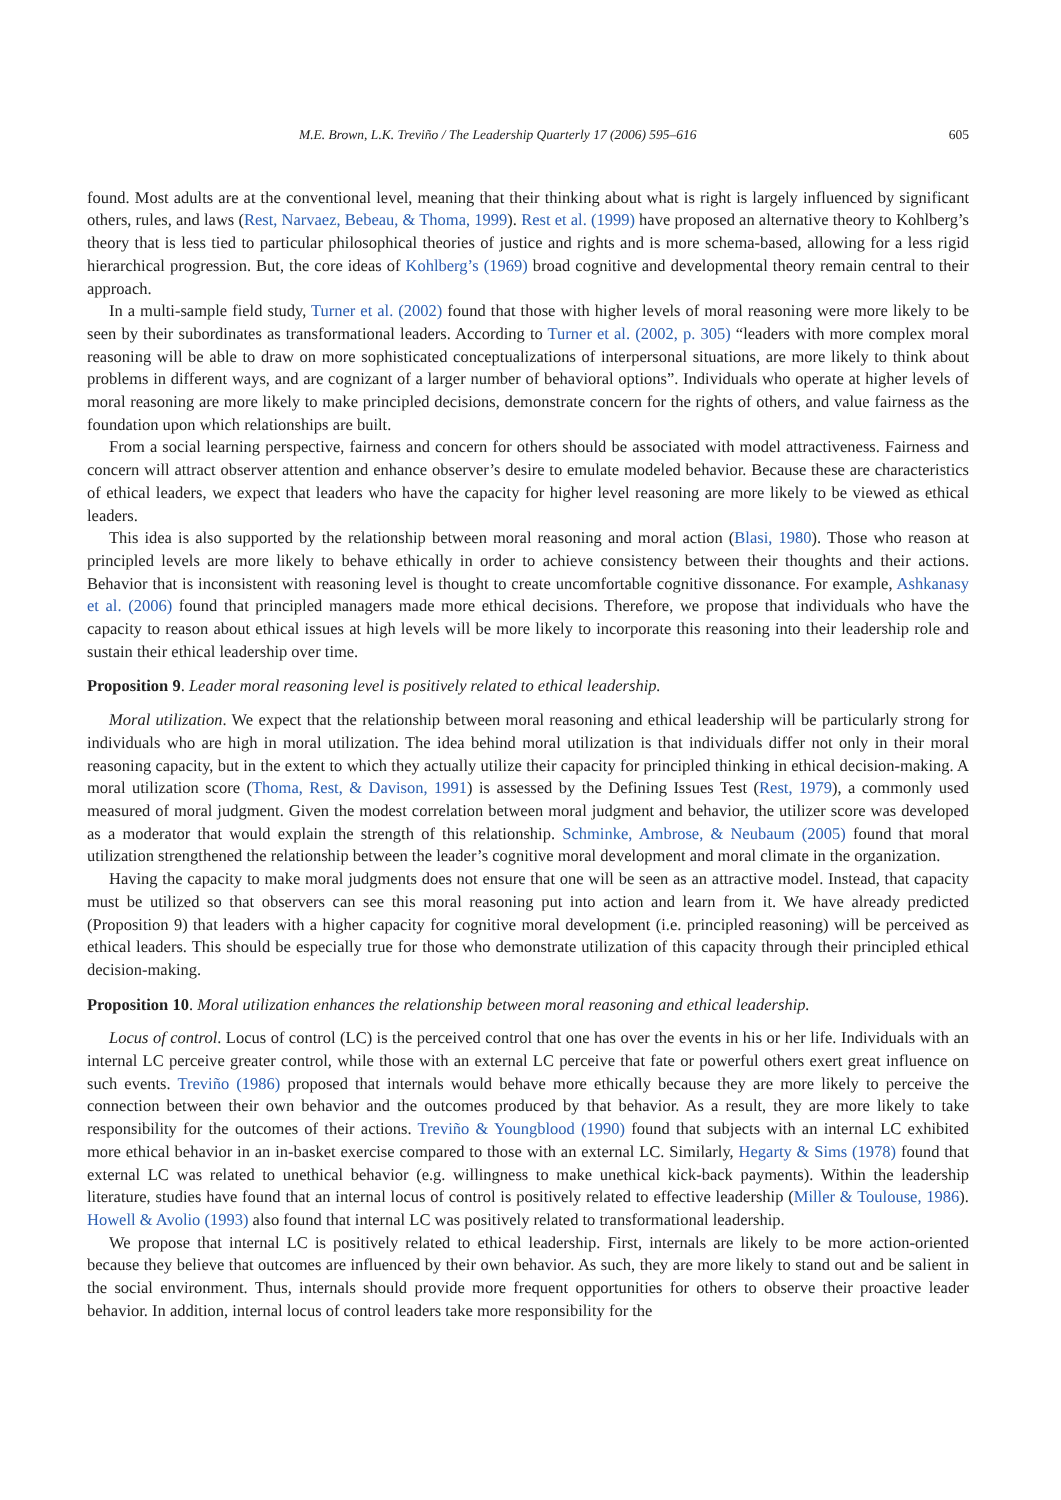M.E. Brown, L.K. Treviño / The Leadership Quarterly 17 (2006) 595–616 605
found. Most adults are at the conventional level, meaning that their thinking about what is right is largely influenced by significant others, rules, and laws (Rest, Narvaez, Bebeau, & Thoma, 1999). Rest et al. (1999) have proposed an alternative theory to Kohlberg’s theory that is less tied to particular philosophical theories of justice and rights and is more schema-based, allowing for a less rigid hierarchical progression. But, the core ideas of Kohlberg’s (1969) broad cognitive and developmental theory remain central to their approach.
In a multi-sample field study, Turner et al. (2002) found that those with higher levels of moral reasoning were more likely to be seen by their subordinates as transformational leaders. According to Turner et al. (2002, p. 305) “leaders with more complex moral reasoning will be able to draw on more sophisticated conceptualizations of interpersonal situations, are more likely to think about problems in different ways, and are cognizant of a larger number of behavioral options”. Individuals who operate at higher levels of moral reasoning are more likely to make principled decisions, demonstrate concern for the rights of others, and value fairness as the foundation upon which relationships are built.
From a social learning perspective, fairness and concern for others should be associated with model attractiveness. Fairness and concern will attract observer attention and enhance observer’s desire to emulate modeled behavior. Because these are characteristics of ethical leaders, we expect that leaders who have the capacity for higher level reasoning are more likely to be viewed as ethical leaders.
This idea is also supported by the relationship between moral reasoning and moral action (Blasi, 1980). Those who reason at principled levels are more likely to behave ethically in order to achieve consistency between their thoughts and their actions. Behavior that is inconsistent with reasoning level is thought to create uncomfortable cognitive dissonance. For example, Ashkanasy et al. (2006) found that principled managers made more ethical decisions. Therefore, we propose that individuals who have the capacity to reason about ethical issues at high levels will be more likely to incorporate this reasoning into their leadership role and sustain their ethical leadership over time.
Proposition 9. Leader moral reasoning level is positively related to ethical leadership.
Moral utilization. We expect that the relationship between moral reasoning and ethical leadership will be particularly strong for individuals who are high in moral utilization. The idea behind moral utilization is that individuals differ not only in their moral reasoning capacity, but in the extent to which they actually utilize their capacity for principled thinking in ethical decision-making. A moral utilization score (Thoma, Rest, & Davison, 1991) is assessed by the Defining Issues Test (Rest, 1979), a commonly used measured of moral judgment. Given the modest correlation between moral judgment and behavior, the utilizer score was developed as a moderator that would explain the strength of this relationship. Schminke, Ambrose, & Neubaum (2005) found that moral utilization strengthened the relationship between the leader’s cognitive moral development and moral climate in the organization.
Having the capacity to make moral judgments does not ensure that one will be seen as an attractive model. Instead, that capacity must be utilized so that observers can see this moral reasoning put into action and learn from it. We have already predicted (Proposition 9) that leaders with a higher capacity for cognitive moral development (i.e. principled reasoning) will be perceived as ethical leaders. This should be especially true for those who demonstrate utilization of this capacity through their principled ethical decision-making.
Proposition 10. Moral utilization enhances the relationship between moral reasoning and ethical leadership.
Locus of control. Locus of control (LC) is the perceived control that one has over the events in his or her life. Individuals with an internal LC perceive greater control, while those with an external LC perceive that fate or powerful others exert great influence on such events. Treviño (1986) proposed that internals would behave more ethically because they are more likely to perceive the connection between their own behavior and the outcomes produced by that behavior. As a result, they are more likely to take responsibility for the outcomes of their actions. Treviño & Youngblood (1990) found that subjects with an internal LC exhibited more ethical behavior in an in-basket exercise compared to those with an external LC. Similarly, Hegarty & Sims (1978) found that external LC was related to unethical behavior (e.g. willingness to make unethical kick-back payments). Within the leadership literature, studies have found that an internal locus of control is positively related to effective leadership (Miller & Toulouse, 1986). Howell & Avolio (1993) also found that internal LC was positively related to transformational leadership.
We propose that internal LC is positively related to ethical leadership. First, internals are likely to be more action-oriented because they believe that outcomes are influenced by their own behavior. As such, they are more likely to stand out and be salient in the social environment. Thus, internals should provide more frequent opportunities for others to observe their proactive leader behavior. In addition, internal locus of control leaders take more responsibility for the